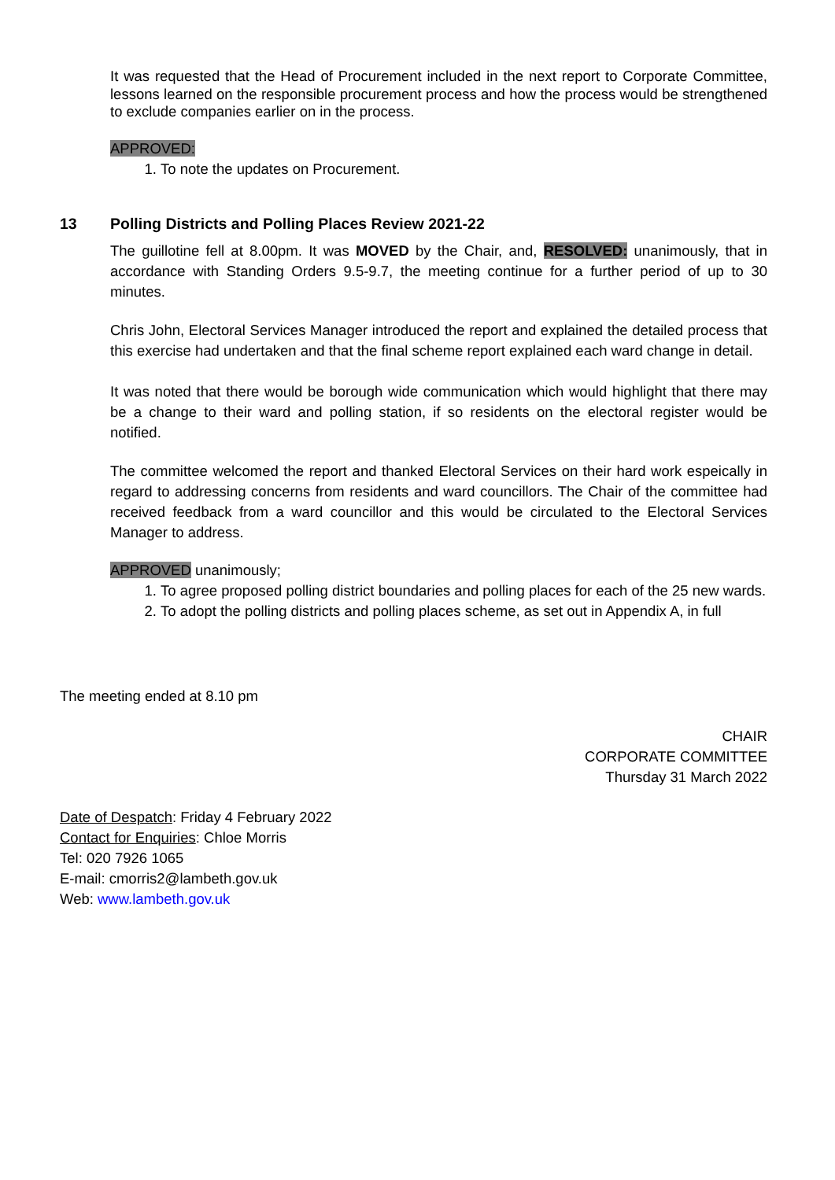It was requested that the Head of Procurement included in the next report to Corporate Committee, lessons learned on the responsible procurement process and how the process would be strengthened to exclude companies earlier on in the process.
APPROVED:
1. To note the updates on Procurement.
13 Polling Districts and Polling Places Review 2021-22
The guillotine fell at 8.00pm. It was MOVED by the Chair, and, RESOLVED: unanimously, that in accordance with Standing Orders 9.5-9.7, the meeting continue for a further period of up to 30 minutes.
Chris John, Electoral Services Manager introduced the report and explained the detailed process that this exercise had undertaken and that the final scheme report explained each ward change in detail.
It was noted that there would be borough wide communication which would highlight that there may be a change to their ward and polling station, if so residents on the electoral register would be notified.
The committee welcomed the report and thanked Electoral Services on their hard work espeically in regard to addressing concerns from residents and ward councillors. The Chair of the committee had received feedback from a ward councillor and this would be circulated to the Electoral Services Manager to address.
APPROVED unanimously;
1. To agree proposed polling district boundaries and polling places for each of the 25 new wards.
2. To adopt the polling districts and polling places scheme, as set out in Appendix A, in full
The meeting ended at 8.10 pm
CHAIR
CORPORATE COMMITTEE
Thursday 31 March 2022
Date of Despatch: Friday 4 February 2022
Contact for Enquiries: Chloe Morris
Tel: 020 7926 1065
E-mail: cmorris2@lambeth.gov.uk
Web: www.lambeth.gov.uk